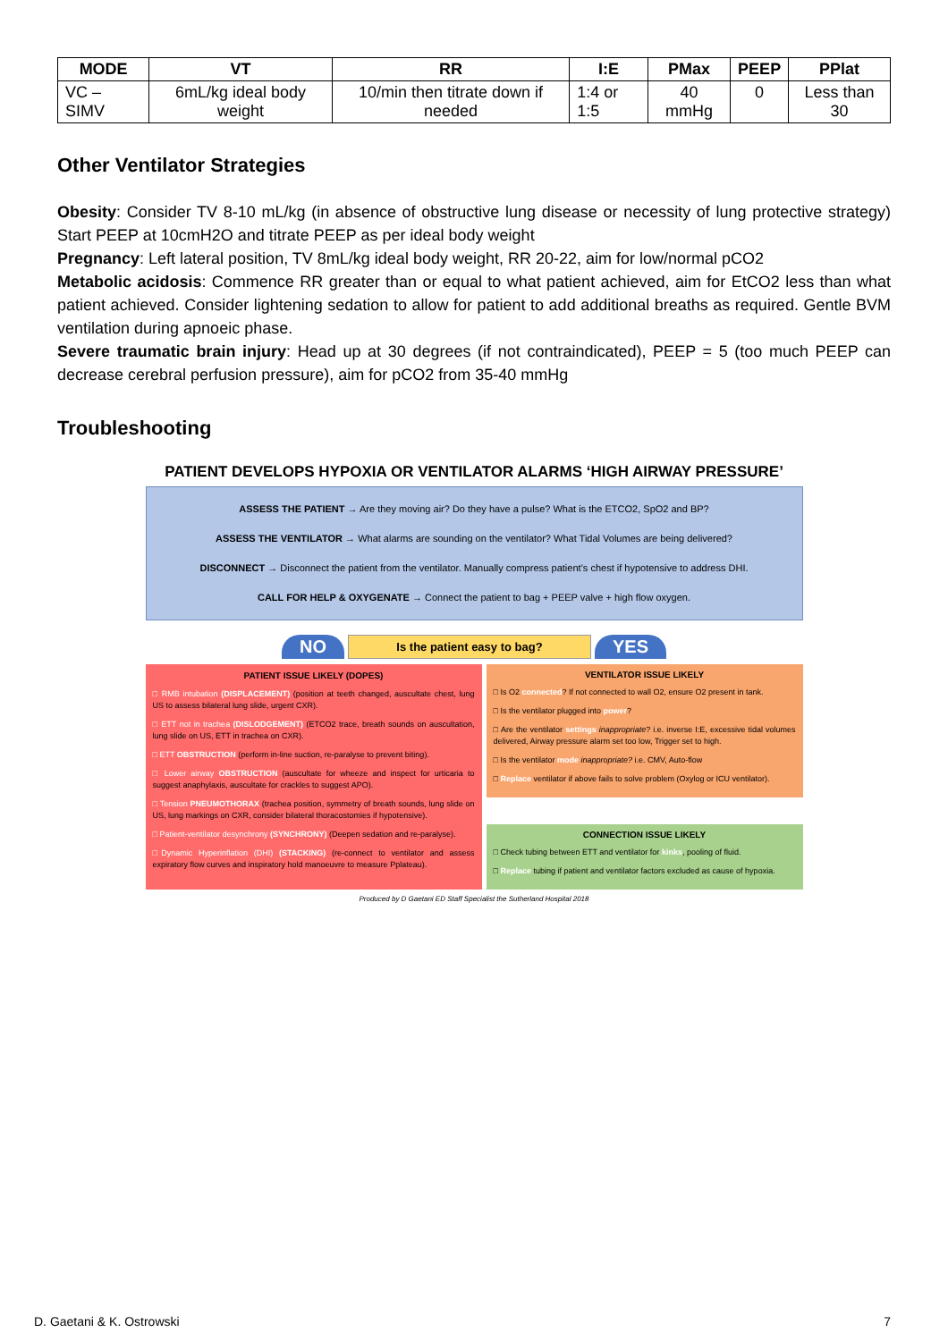| MODE | VT | RR | I:E | PMax | PEEP | PPlat |
| --- | --- | --- | --- | --- | --- | --- |
| VC – SIMV | 6mL/kg ideal body weight | 10/min then titrate down if needed | 1:4 or 1:5 | 40 mmHg | 0 | Less than 30 |
Other Ventilator Strategies
Obesity: Consider TV 8-10 mL/kg (in absence of obstructive lung disease or necessity of lung protective strategy) Start PEEP at 10cmH2O and titrate PEEP as per ideal body weight
Pregnancy: Left lateral position, TV 8mL/kg ideal body weight, RR 20-22, aim for low/normal pCO2
Metabolic acidosis: Commence RR greater than or equal to what patient achieved, aim for EtCO2 less than what patient achieved. Consider lightening sedation to allow for patient to add additional breaths as required. Gentle BVM ventilation during apnoeic phase.
Severe traumatic brain injury: Head up at 30 degrees (if not contraindicated), PEEP = 5 (too much PEEP can decrease cerebral perfusion pressure), aim for pCO2 from 35-40 mmHg
Troubleshooting
PATIENT DEVELOPS HYPOXIA OR VENTILATOR ALARMS ‘HIGH AIRWAY PRESSURE’
ASSESS THE PATIENT → Are they moving air? Do they have a pulse? What is the ETCO2, SpO2 and BP?
ASSESS THE VENTILATOR → What alarms are sounding on the ventilator? What Tidal Volumes are being delivered?
DISCONNECT → Disconnect the patient from the ventilator. Manually compress patient’s chest if hypotensive to address DHI.
CALL FOR HELP & OXYGENATE → Connect the patient to bag + PEEP valve + high flow oxygen.
NO Is the patient easy to bag? YES
PATIENT ISSUE LIKELY (DOPES)
□ RMB intubation (DISPLACEMENT) (position at teeth changed, auscultate chest, lung US to assess bilateral lung slide, urgent CXR).
□ ETT not in trachea (DISLODGEMENT) (ETCO2 trace, breath sounds on auscultation, lung slide on US, ETT in trachea on CXR).
□ ETT OBSTRUCTION (perform in-line suction, re-paralyse to prevent biting).
□ Lower airway OBSTRUCTION (auscultate for wheeze and inspect for urticaria to suggest anaphylaxis, auscultate for crackles to suggest APO).
□ Tension PNEUMOTHORAX (trachea position, symmetry of breath sounds, lung slide on US, lung markings on CXR, consider bilateral thoracostomies if hypotensive).
□ Patient-ventilator desynchrony (SYNCHRONY) (Deepen sedation and re-paralyse).
□Dynamic Hyperinflation (DHI) (STACKING) (re-connect to ventilator and assess expiratory flow curves and inspiratory hold manoeuvre to measure Pplateau).
VENTILATOR ISSUE LIKELY
□ Is O2 connected? If not connected to wall O2, ensure O2 present in tank.
□ Is the ventilator plugged into power?
□ Are the ventilator settings inappropriate? i.e. inverse I:E, excessive tidal volumes delivered, Airway pressure alarm set too low, Trigger set to high.
□ Is the ventilator mode inappropriate? i.e. CMV, Auto-flow
□ Replace ventilator if above fails to solve problem (Oxylog or ICU ventilator).
CONNECTION ISSUE LIKELY
□ Check tubing between ETT and ventilator for kinks, pooling of fluid.
□ Replace tubing if patient and ventilator factors excluded as cause of hypoxia.
Produced by D Gaetani ED Staff Specialist the Sutherland Hospital 2018
D. Gaetani & K. Ostrowski 7